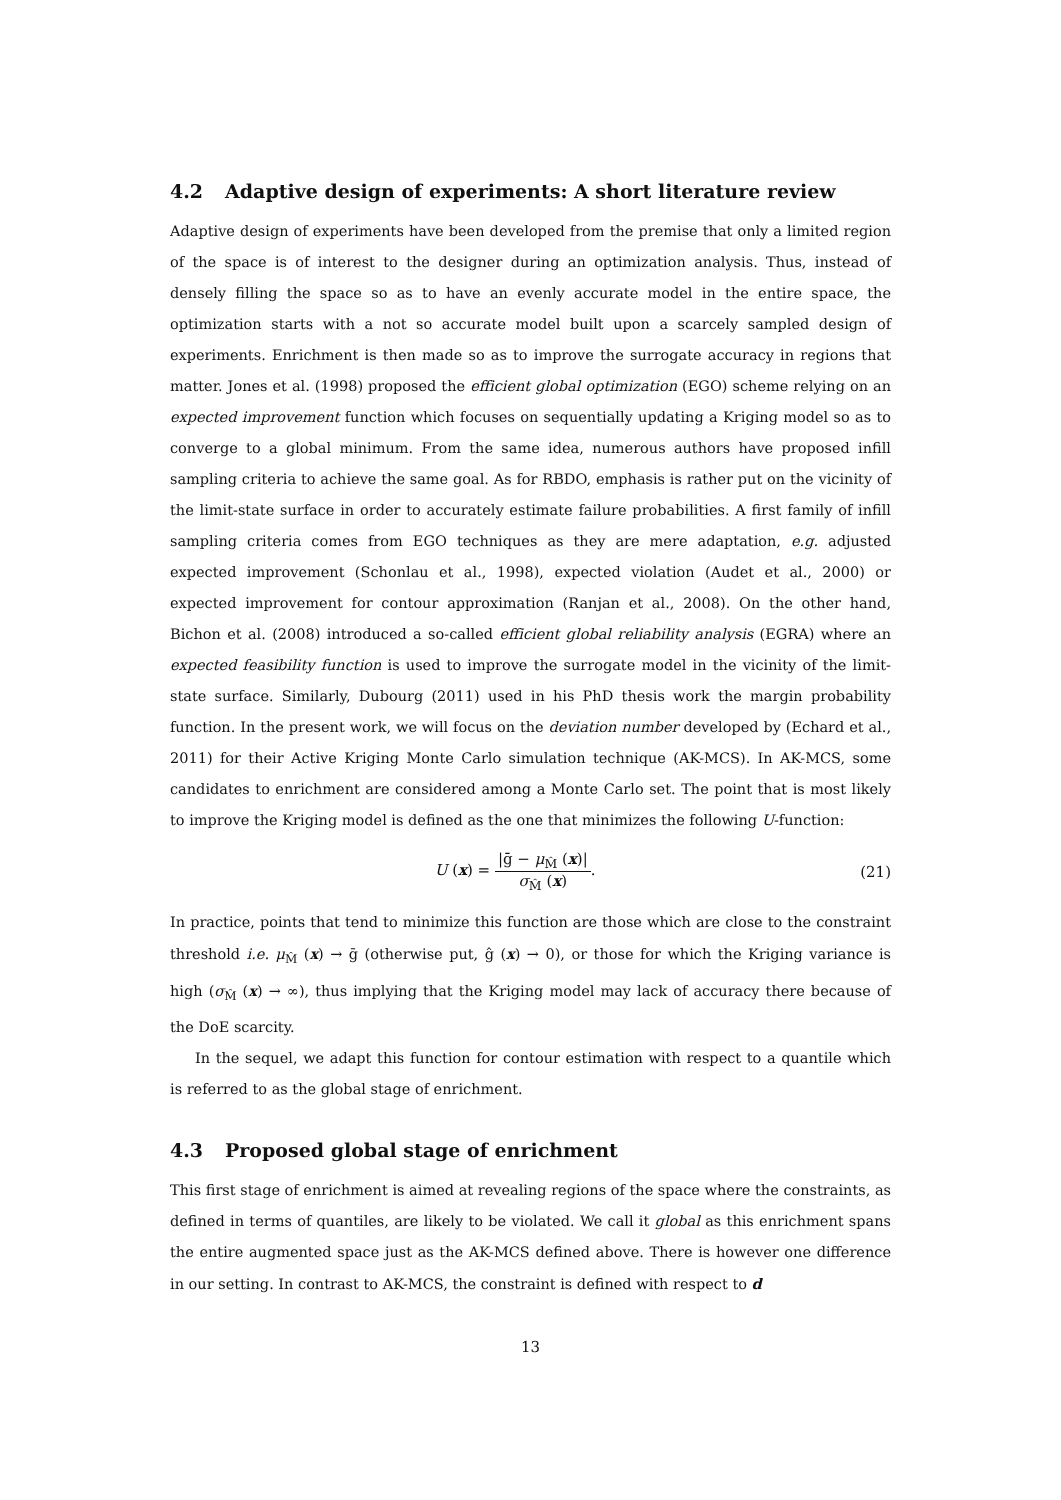4.2 Adaptive design of experiments: A short literature review
Adaptive design of experiments have been developed from the premise that only a limited region of the space is of interest to the designer during an optimization analysis. Thus, instead of densely filling the space so as to have an evenly accurate model in the entire space, the optimization starts with a not so accurate model built upon a scarcely sampled design of experiments. Enrichment is then made so as to improve the surrogate accuracy in regions that matter. Jones et al. (1998) proposed the efficient global optimization (EGO) scheme relying on an expected improvement function which focuses on sequentially updating a Kriging model so as to converge to a global minimum. From the same idea, numerous authors have proposed infill sampling criteria to achieve the same goal. As for RBDO, emphasis is rather put on the vicinity of the limit-state surface in order to accurately estimate failure probabilities. A first family of infill sampling criteria comes from EGO techniques as they are mere adaptation, e.g. adjusted expected improvement (Schonlau et al., 1998), expected violation (Audet et al., 2000) or expected improvement for contour approximation (Ranjan et al., 2008). On the other hand, Bichon et al. (2008) introduced a so-called efficient global reliability analysis (EGRA) where an expected feasibility function is used to improve the surrogate model in the vicinity of the limit-state surface. Similarly, Dubourg (2011) used in his PhD thesis work the margin probability function. In the present work, we will focus on the deviation number developed by (Echard et al., 2011) for their Active Kriging Monte Carlo simulation technique (AK-MCS). In AK-MCS, some candidates to enrichment are considered among a Monte Carlo set. The point that is most likely to improve the Kriging model is defined as the one that minimizes the following U-function:
U (x) =
|ḡ − μ<sub>M̂</sub> (x)|
σ<sub>M̂</sub> (x)
.
(21)
In practice, points that tend to minimize this function are those which are close to the constraint threshold i.e. μ<sub>M̂</sub> (x) → ḡ (otherwise put, ĝ (x) → 0), or those for which the Kriging variance is high (σ<sub>M̂</sub> (x) → ∞), thus implying that the Kriging model may lack of accuracy there because of the DoE scarcity.
In the sequel, we adapt this function for contour estimation with respect to a quantile which is referred to as the global stage of enrichment.
4.3 Proposed global stage of enrichment
This first stage of enrichment is aimed at revealing regions of the space where the constraints, as defined in terms of quantiles, are likely to be violated. We call it global as this enrichment spans the entire augmented space just as the AK-MCS defined above. There is however one difference in our setting. In contrast to AK-MCS, the constraint is defined with respect to d
13